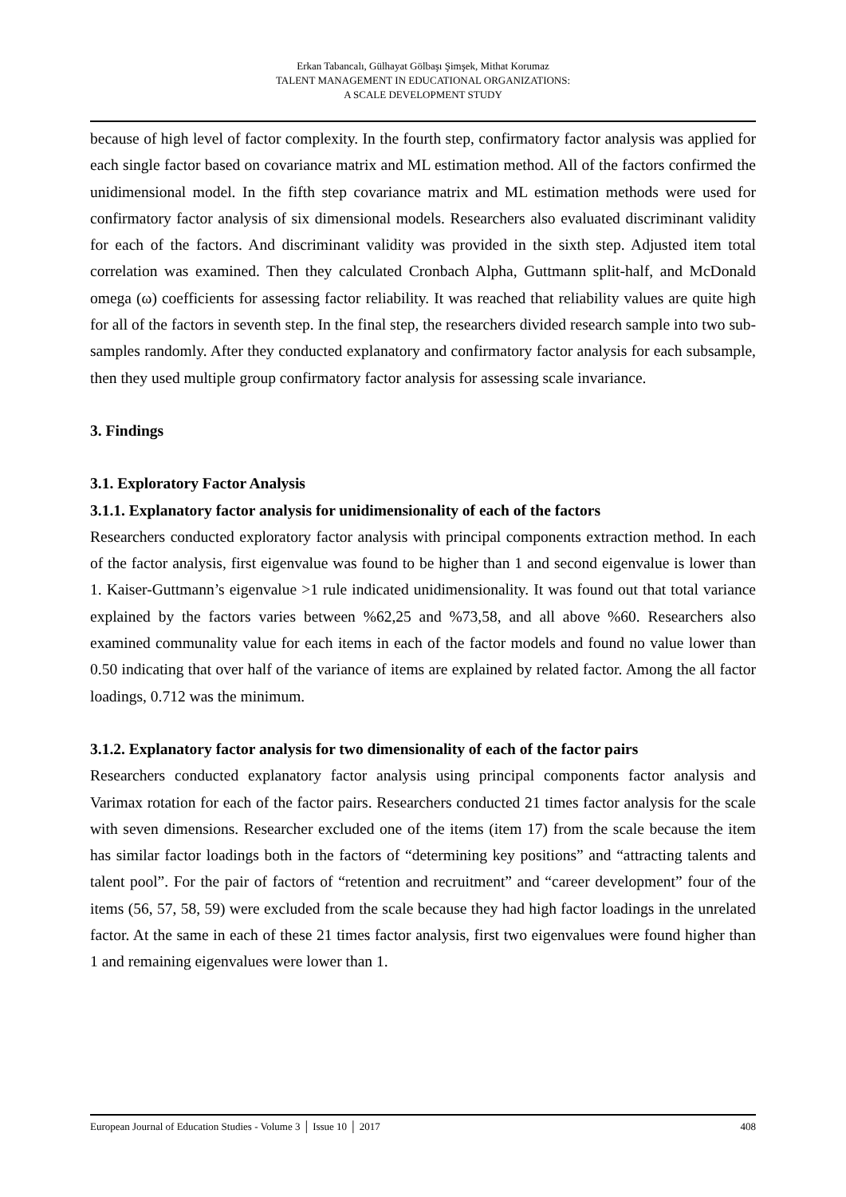Erkan Tabancalı, Gülhayat Gölbaşı Şimşek, Mithat Korumaz
TALENT MANAGEMENT IN EDUCATIONAL ORGANIZATIONS:
A SCALE DEVELOPMENT STUDY
because of high level of factor complexity. In the fourth step, confirmatory factor analysis was applied for each single factor based on covariance matrix and ML estimation method. All of the factors confirmed the unidimensional model. In the fifth step covariance matrix and ML estimation methods were used for confirmatory factor analysis of six dimensional models. Researchers also evaluated discriminant validity for each of the factors. And discriminant validity was provided in the sixth step. Adjusted item total correlation was examined. Then they calculated Cronbach Alpha, Guttmann split-half, and McDonald omega (ω) coefficients for assessing factor reliability. It was reached that reliability values are quite high for all of the factors in seventh step. In the final step, the researchers divided research sample into two sub-samples randomly. After they conducted explanatory and confirmatory factor analysis for each subsample, then they used multiple group confirmatory factor analysis for assessing scale invariance.
3. Findings
3.1. Exploratory Factor Analysis
3.1.1. Explanatory factor analysis for unidimensionality of each of the factors
Researchers conducted exploratory factor analysis with principal components extraction method. In each of the factor analysis, first eigenvalue was found to be higher than 1 and second eigenvalue is lower than 1. Kaiser-Guttmann’s eigenvalue >1 rule indicated unidimensionality. It was found out that total variance explained by the factors varies between %62,25 and %73,58, and all above %60. Researchers also examined communality value for each items in each of the factor models and found no value lower than 0.50 indicating that over half of the variance of items are explained by related factor. Among the all factor loadings, 0.712 was the minimum.
3.1.2. Explanatory factor analysis for two dimensionality of each of the factor pairs
Researchers conducted explanatory factor analysis using principal components factor analysis and Varimax rotation for each of the factor pairs. Researchers conducted 21 times factor analysis for the scale with seven dimensions. Researcher excluded one of the items (item 17) from the scale because the item has similar factor loadings both in the factors of “determining key positions” and “attracting talents and talent pool”. For the pair of factors of “retention and recruitment” and “career development” four of the items (56, 57, 58, 59) were excluded from the scale because they had high factor loadings in the unrelated factor. At the same in each of these 21 times factor analysis, first two eigenvalues were found higher than 1 and remaining eigenvalues were lower than 1.
European Journal of Education Studies - Volume 3 │ Issue 10 │ 2017 408